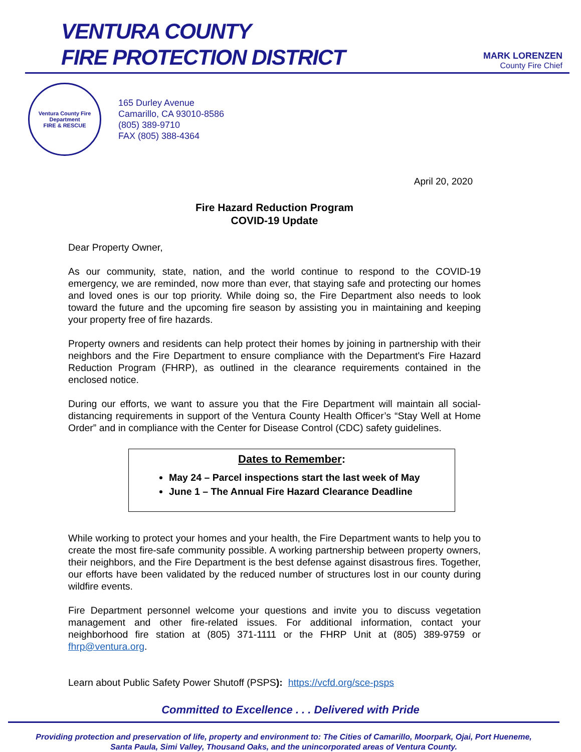VENTURA COUNTY
FIRE PROTECTION DISTRICT
MARK LORENZEN
County Fire Chief
Ventura County Fire Department
FIRE & RESCUE
165 Durley Avenue
Camarillo, CA 93010-8586
(805) 389-9710
FAX (805) 388-4364
April 20, 2020
Fire Hazard Reduction Program
COVID-19 Update
Dear Property Owner,
As our community, state, nation, and the world continue to respond to the COVID-19 emergency, we are reminded, now more than ever, that staying safe and protecting our homes and loved ones is our top priority. While doing so, the Fire Department also needs to look toward the future and the upcoming fire season by assisting you in maintaining and keeping your property free of fire hazards.
Property owners and residents can help protect their homes by joining in partnership with their neighbors and the Fire Department to ensure compliance with the Department's Fire Hazard Reduction Program (FHRP), as outlined in the clearance requirements contained in the enclosed notice.
During our efforts, we want to assure you that the Fire Department will maintain all social-distancing requirements in support of the Ventura County Health Officer’s “Stay Well at Home Order” and in compliance with the Center for Disease Control (CDC) safety guidelines.
Dates to Remember:
May 24 – Parcel inspections start the last week of May
June 1 – The Annual Fire Hazard Clearance Deadline
While working to protect your homes and your health, the Fire Department wants to help you to create the most fire-safe community possible. A working partnership between property owners, their neighbors, and the Fire Department is the best defense against disastrous fires. Together, our efforts have been validated by the reduced number of structures lost in our county during wildfire events.
Fire Department personnel welcome your questions and invite you to discuss vegetation management and other fire-related issues. For additional information, contact your neighborhood fire station at (805) 371-1111 or the FHRP Unit at (805) 389-9759 or fhrp@ventura.org.
Learn about Public Safety Power Shutoff (PSPS): https://vcfd.org/sce-psps
Committed to Excellence . . . Delivered with Pride
Providing protection and preservation of life, property and environment to: The Cities of Camarillo, Moorpark, Ojai, Port Hueneme,
Santa Paula, Simi Valley, Thousand Oaks, and the unincorporated areas of Ventura County.